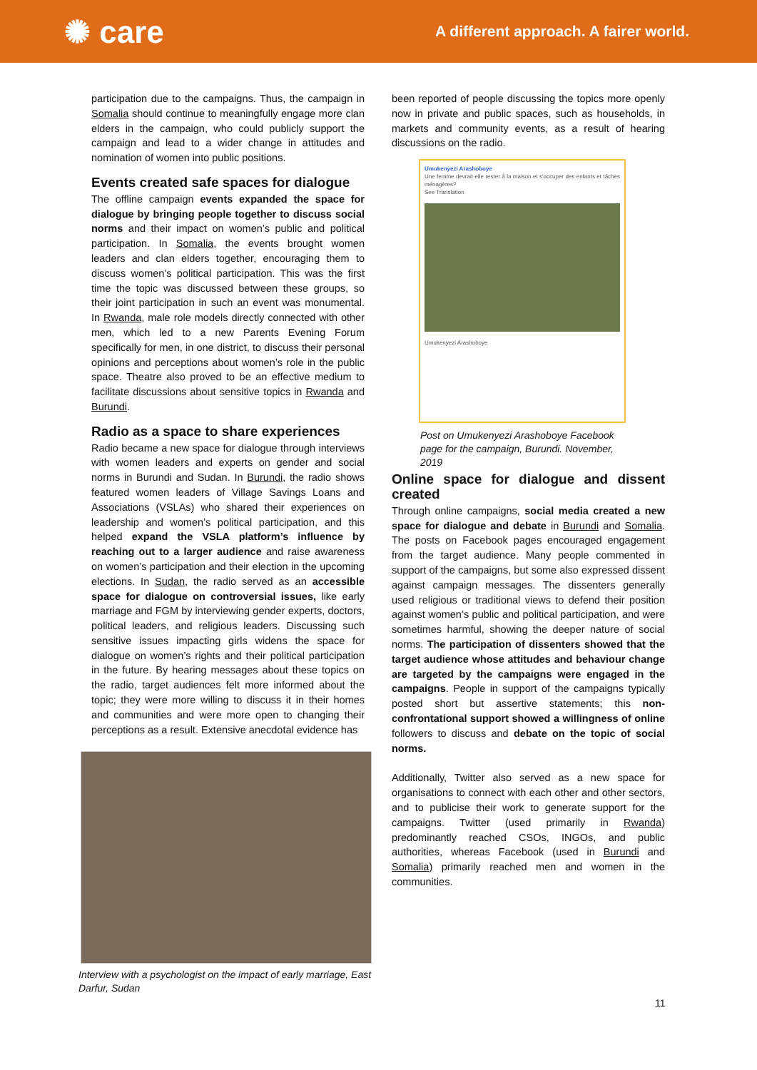✺ care
A different approach. A fairer world.
participation due to the campaigns. Thus, the campaign in Somalia should continue to meaningfully engage more clan elders in the campaign, who could publicly support the campaign and lead to a wider change in attitudes and nomination of women into public positions.
Events created safe spaces for dialogue
The offline campaign events expanded the space for dialogue by bringing people together to discuss social norms and their impact on women’s public and political participation. In Somalia, the events brought women leaders and clan elders together, encouraging them to discuss women’s political participation. This was the first time the topic was discussed between these groups, so their joint participation in such an event was monumental. In Rwanda, male role models directly connected with other men, which led to a new Parents Evening Forum specifically for men, in one district, to discuss their personal opinions and perceptions about women’s role in the public space. Theatre also proved to be an effective medium to facilitate discussions about sensitive topics in Rwanda and Burundi.
Radio as a space to share experiences
Radio became a new space for dialogue through interviews with women leaders and experts on gender and social norms in Burundi and Sudan. In Burundi, the radio shows featured women leaders of Village Savings Loans and Associations (VSLAs) who shared their experiences on leadership and women’s political participation, and this helped expand the VSLA platform’s influence by reaching out to a larger audience and raise awareness on women’s participation and their election in the upcoming elections. In Sudan, the radio served as an accessible space for dialogue on controversial issues, like early marriage and FGM by interviewing gender experts, doctors, political leaders, and religious leaders. Discussing such sensitive issues impacting girls widens the space for dialogue on women’s rights and their political participation in the future. By hearing messages about these topics on the radio, target audiences felt more informed about the topic; they were more willing to discuss it in their homes and communities and were more open to changing their perceptions as a result. Extensive anecdotal evidence has
Interview with a psychologist on the impact of early marriage, East Darfur, Sudan
been reported of people discussing the topics more openly now in private and public spaces, such as households, in markets and community events, as a result of hearing discussions on the radio.
Umukenyezi Arashoboye
Une femme devrait-elle rester à la maison et s'occuper des enfants et tâches ménagères?
See Translation
Umukenyezi Arashoboye
Post on Umukenyezi Arashoboye Facebook page for the campaign, Burundi. November, 2019
Online space for dialogue and dissent created
Through online campaigns, social media created a new space for dialogue and debate in Burundi and Somalia. The posts on Facebook pages encouraged engagement from the target audience. Many people commented in support of the campaigns, but some also expressed dissent against campaign messages. The dissenters generally used religious or traditional views to defend their position against women’s public and political participation, and were sometimes harmful, showing the deeper nature of social norms. The participation of dissenters showed that the target audience whose attitudes and behaviour change are targeted by the campaigns were engaged in the campaigns. People in support of the campaigns typically posted short but assertive statements; this non-confrontational support showed a willingness of online followers to discuss and debate on the topic of social norms.
Additionally, Twitter also served as a new space for organisations to connect with each other and other sectors, and to publicise their work to generate support for the campaigns. Twitter (used primarily in Rwanda) predominantly reached CSOs, INGOs, and public authorities, whereas Facebook (used in Burundi and Somalia) primarily reached men and women in the communities.
11